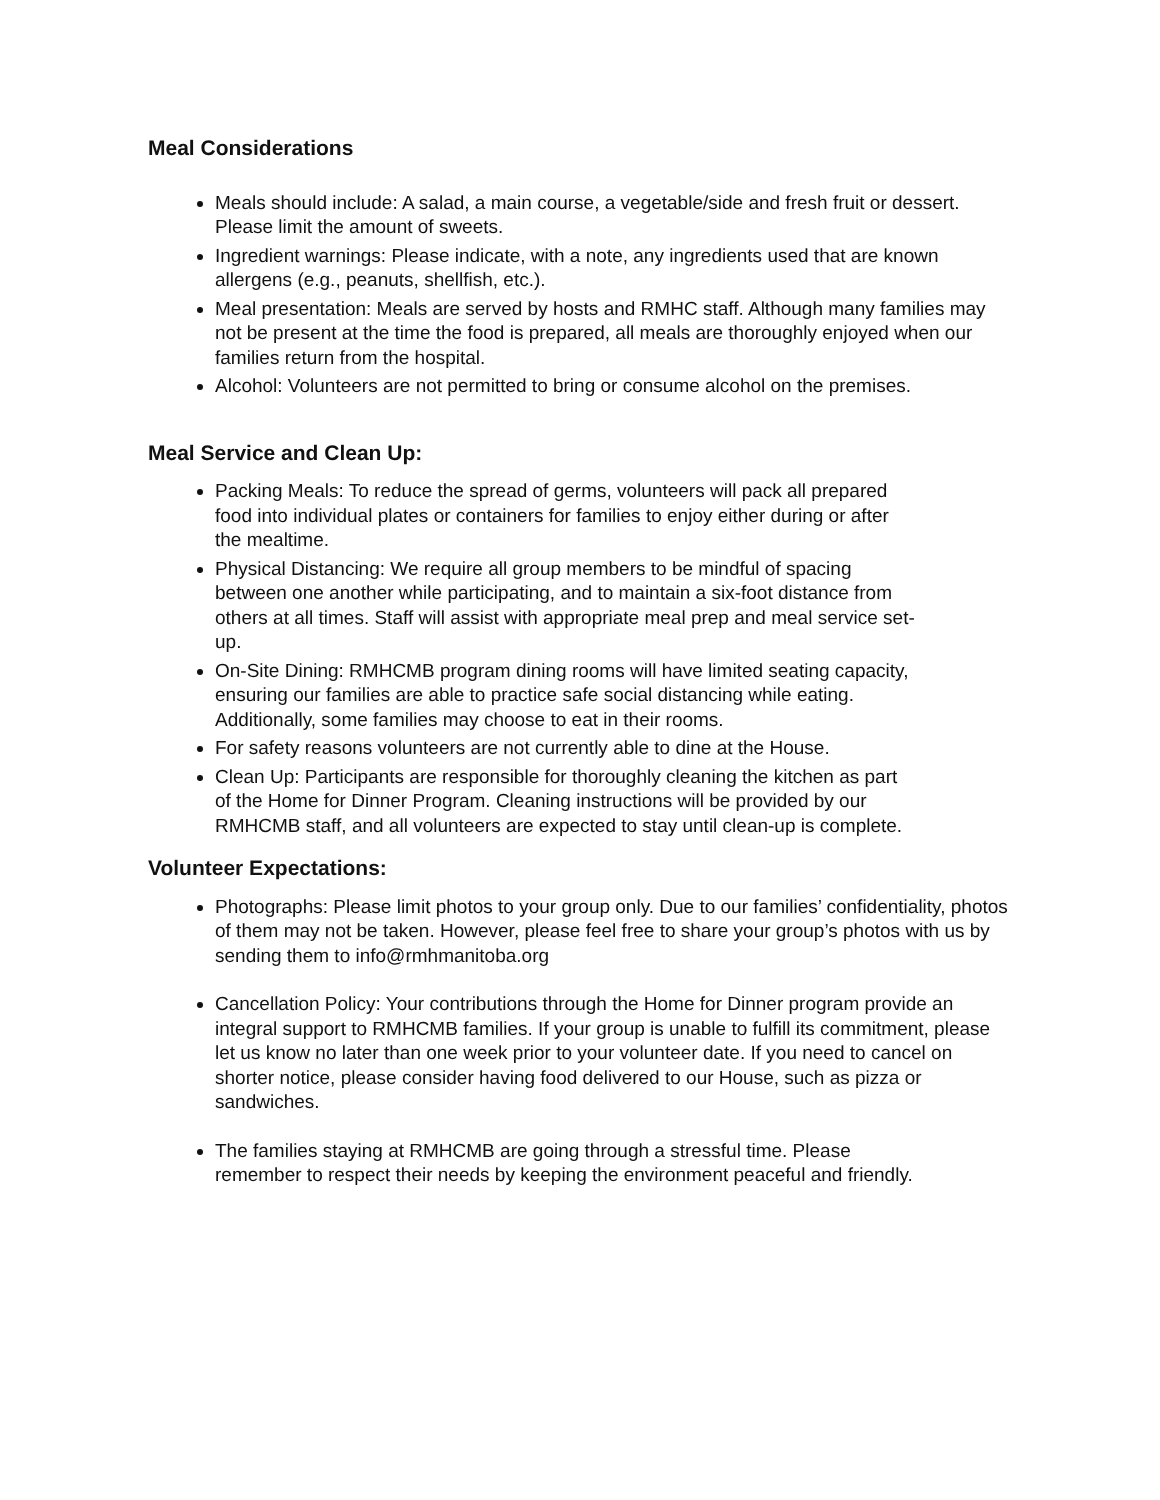Meal Considerations
Meals should include: A salad, a main course, a vegetable/side and fresh fruit or dessert. Please limit the amount of sweets.
Ingredient warnings: Please indicate, with a note, any ingredients used that are known allergens (e.g., peanuts, shellfish, etc.).
Meal presentation: Meals are served by hosts and RMHC staff. Although many families may not be present at the time the food is prepared, all meals are thoroughly enjoyed when our families return from the hospital.
Alcohol: Volunteers are not permitted to bring or consume alcohol on the premises.
Meal Service and Clean Up:
Packing Meals: To reduce the spread of germs, volunteers will pack all prepared food into individual plates or containers for families to enjoy either during or after the mealtime.
Physical Distancing: We require all group members to be mindful of spacing between one another while participating, and to maintain a six-foot distance from others at all times. Staff will assist with appropriate meal prep and meal service set-up.
On-Site Dining: RMHCMB program dining rooms will have limited seating capacity, ensuring our families are able to practice safe social distancing while eating. Additionally, some families may choose to eat in their rooms.
For safety reasons volunteers are not currently able to dine at the House.
Clean Up: Participants are responsible for thoroughly cleaning the kitchen as part of the Home for Dinner Program. Cleaning instructions will be provided by our RMHCMB staff, and all volunteers are expected to stay until clean-up is complete.
Volunteer Expectations:
Photographs: Please limit photos to your group only. Due to our families’ confidentiality, photos of them may not be taken. However, please feel free to share your group’s photos with us by sending them to info@rmhmanitoba.org
Cancellation Policy: Your contributions through the Home for Dinner program provide an integral support to RMHCMB families. If your group is unable to fulfill its commitment, please let us know no later than one week prior to your volunteer date. If you need to cancel on shorter notice, please consider having food delivered to our House, such as pizza or sandwiches.
The families staying at RMHCMB are going through a stressful time. Please remember to respect their needs by keeping the environment peaceful and friendly.